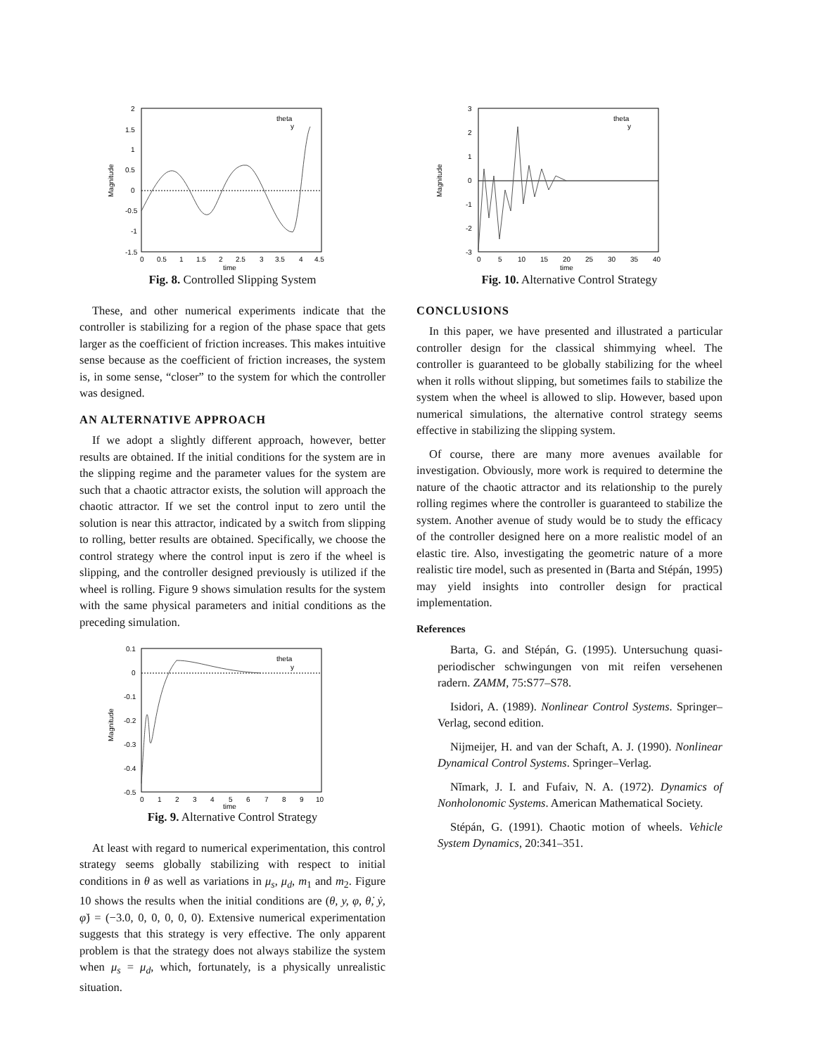Magnitude
2
1.5
1
0.5
0
-0.5
-1
-1.5
0
0.5
1
1.5
2
2.5
3
3.5
4
4.5
time
theta
y
Fig. 8. Controlled Slipping System
These, and other numerical experiments indicate that the controller is stabilizing for a region of the phase space that gets larger as the coefficient of friction increases. This makes intuitive sense because as the coefficient of friction increases, the system is, in some sense, “closer” to the system for which the controller was designed.
AN ALTERNATIVE APPROACH
If we adopt a slightly different approach, however, better results are obtained. If the initial conditions for the system are in the slipping regime and the parameter values for the system are such that a chaotic attractor exists, the solution will approach the chaotic attractor. If we set the control input to zero until the solution is near this attractor, indicated by a switch from slipping to rolling, better results are obtained. Specifically, we choose the control strategy where the control input is zero if the wheel is slipping, and the controller designed previously is utilized if the wheel is rolling. Figure 9 shows simulation results for the system with the same physical parameters and initial conditions as the preceding simulation.
Magnitude
0.1
0
-0.1
-0.2
-0.3
-0.4
-0.5
0
1
2
3
4
5
6
7
8
9
10
time
theta
y
Fig. 9. Alternative Control Strategy
At least with regard to numerical experimentation, this control strategy seems globally stabilizing with respect to initial conditions in θ as well as variations in μ<sub>s</sub>, μ<sub>d</sub>, m<sub>1</sub> and m<sub>2</sub>. Figure 10 shows the results when the initial conditions are (θ, y, φ, θ̇, ẏ, φ̇) = (−3.0, 0, 0, 0, 0, 0). Extensive numerical experimentation suggests that this strategy is very effective. The only apparent problem is that the strategy does not always stabilize the system when μ<sub>s</sub> = μ<sub>d</sub>, which, fortunately, is a physically unrealistic situation.
Magnitude
3
2
1
0
-1
-2
-3
0
5
10
15
20
25
30
35
40
time
theta
y
Fig. 10. Alternative Control Strategy
CONCLUSIONS
In this paper, we have presented and illustrated a particular controller design for the classical shimmying wheel. The controller is guaranteed to be globally stabilizing for the wheel when it rolls without slipping, but sometimes fails to stabilize the system when the wheel is allowed to slip. However, based upon numerical simulations, the alternative control strategy seems effective in stabilizing the slipping system.
Of course, there are many more avenues available for investigation. Obviously, more work is required to determine the nature of the chaotic attractor and its relationship to the purely rolling regimes where the controller is guaranteed to stabilize the system. Another avenue of study would be to study the efficacy of the controller designed here on a more realistic model of an elastic tire. Also, investigating the geometric nature of a more realistic tire model, such as presented in (Barta and Stépán, 1995) may yield insights into controller design for practical implementation.
References
Barta, G. and Stépán, G. (1995). Untersuchung quasi-periodischer schwingungen von mit reifen versehenen radern. ZAMM, 75:S77–S78.
Isidori, A. (1989). Nonlinear Control Systems. Springer–Verlag, second edition.
Nijmeijer, H. and van der Schaft, A. J. (1990). Nonlinear Dynamical Control Systems. Springer–Verlag.
Nĭmark, J. I. and Fufaiv, N. A. (1972). Dynamics of Nonholonomic Systems. American Mathematical Society.
Stépán, G. (1991). Chaotic motion of wheels. Vehicle System Dynamics, 20:341–351.